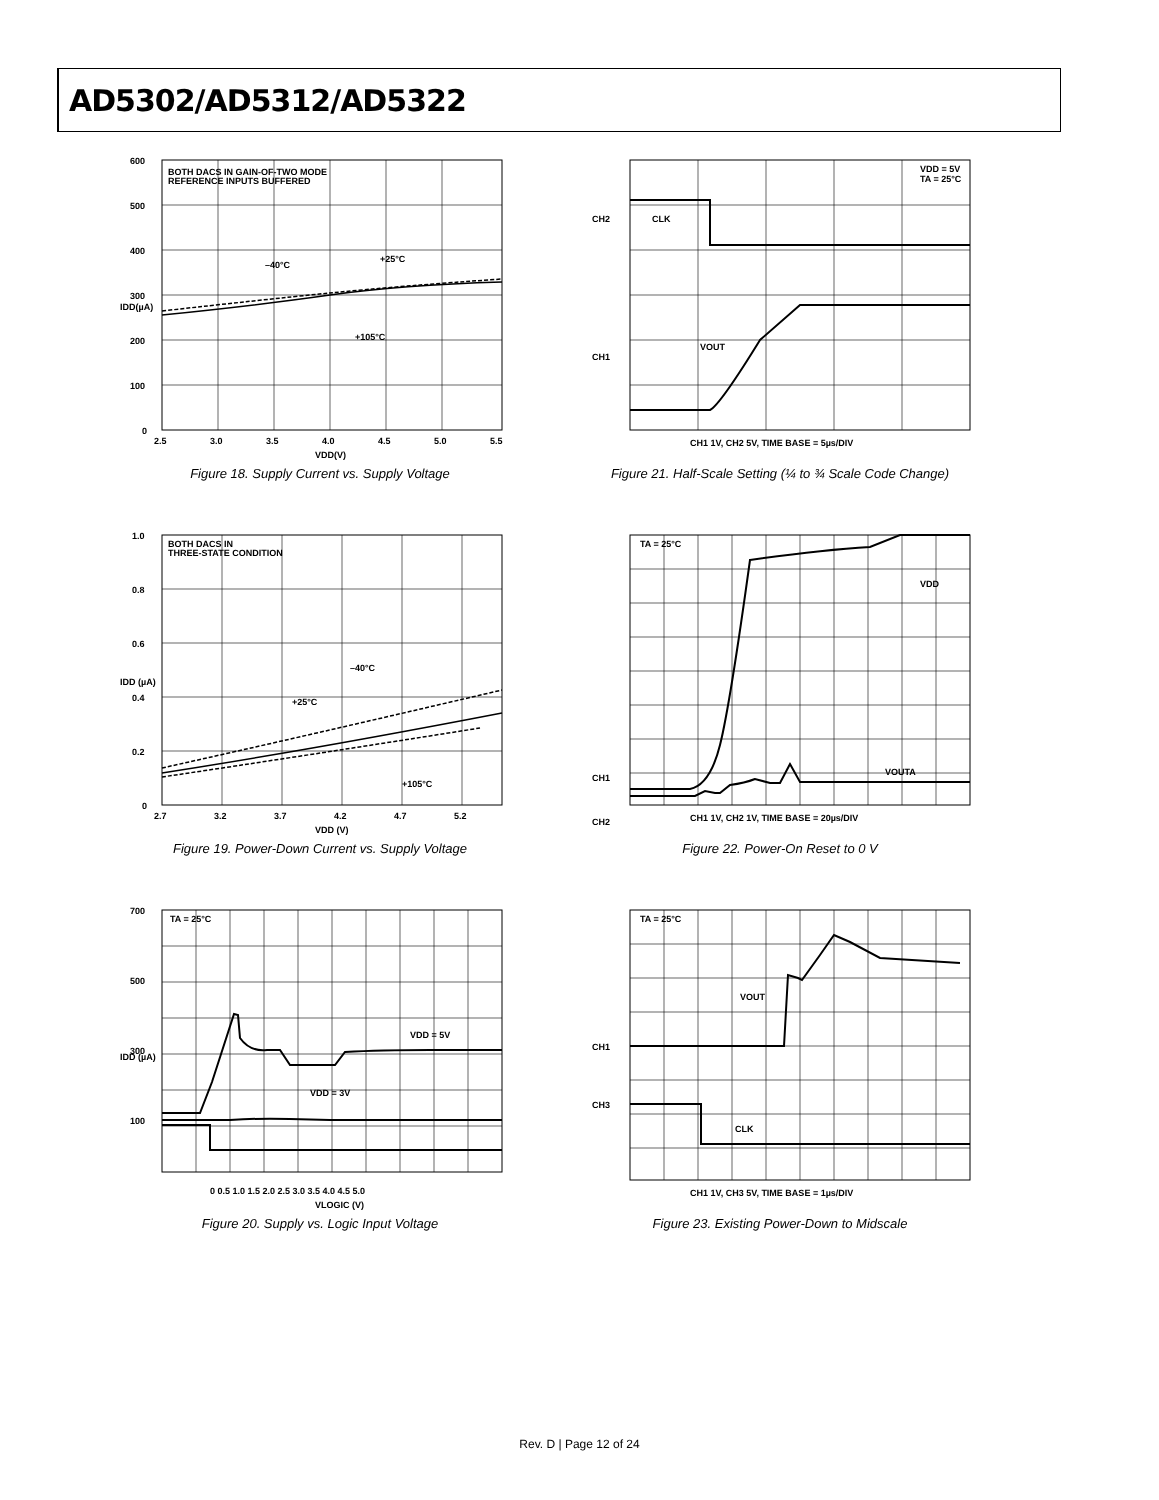AD5302/AD5312/AD5322
BOTH DACS IN GAIN-OF-TWO MODE
REFERENCE INPUTS BUFFERED
–40°C
+25°C
+105°C
600
500
400
300
200
100
0
2.5
3.0
3.5
4.0
4.5
5.0
5.5
VDD(V)
IDD(µA)
Figure 18. Supply Current vs. Supply Voltage
VDD = 5V
TA = 25°C
CH2
CLK
CH1
VOUT
CH1 1V, CH2 5V, TIME BASE = 5µs/DIV
Figure 21. Half-Scale Setting (¼ to ¾ Scale Code Change)
BOTH DACS IN
THREE-STATE CONDITION
–40°C
+25°C
+105°C
1.0
0.8
0.6
0.4
0.2
0
2.7
3.2
3.7
4.2
4.7
5.2
VDD (V)
IDD (µA)
Figure 19. Power-Down Current vs. Supply Voltage
TA = 25°C
VDD
CH1
CH2
VOUTA
CH1 1V, CH2 1V, TIME BASE = 20µs/DIV
Figure 22. Power-On Reset to 0 V
TA = 25°C
700
500
300
100
VDD = 5V
VDD = 3V
0 0.5 1.0 1.5 2.0 2.5 3.0 3.5 4.0 4.5 5.0
VLOGIC (V)
IDD (µA)
Figure 20. Supply vs. Logic Input Voltage
TA = 25°C
CH1
CH3
VOUT
CLK
CH1 1V, CH3 5V, TIME BASE = 1µs/DIV
Figure 23. Existing Power-Down to Midscale
Rev. D | Page 12 of 24